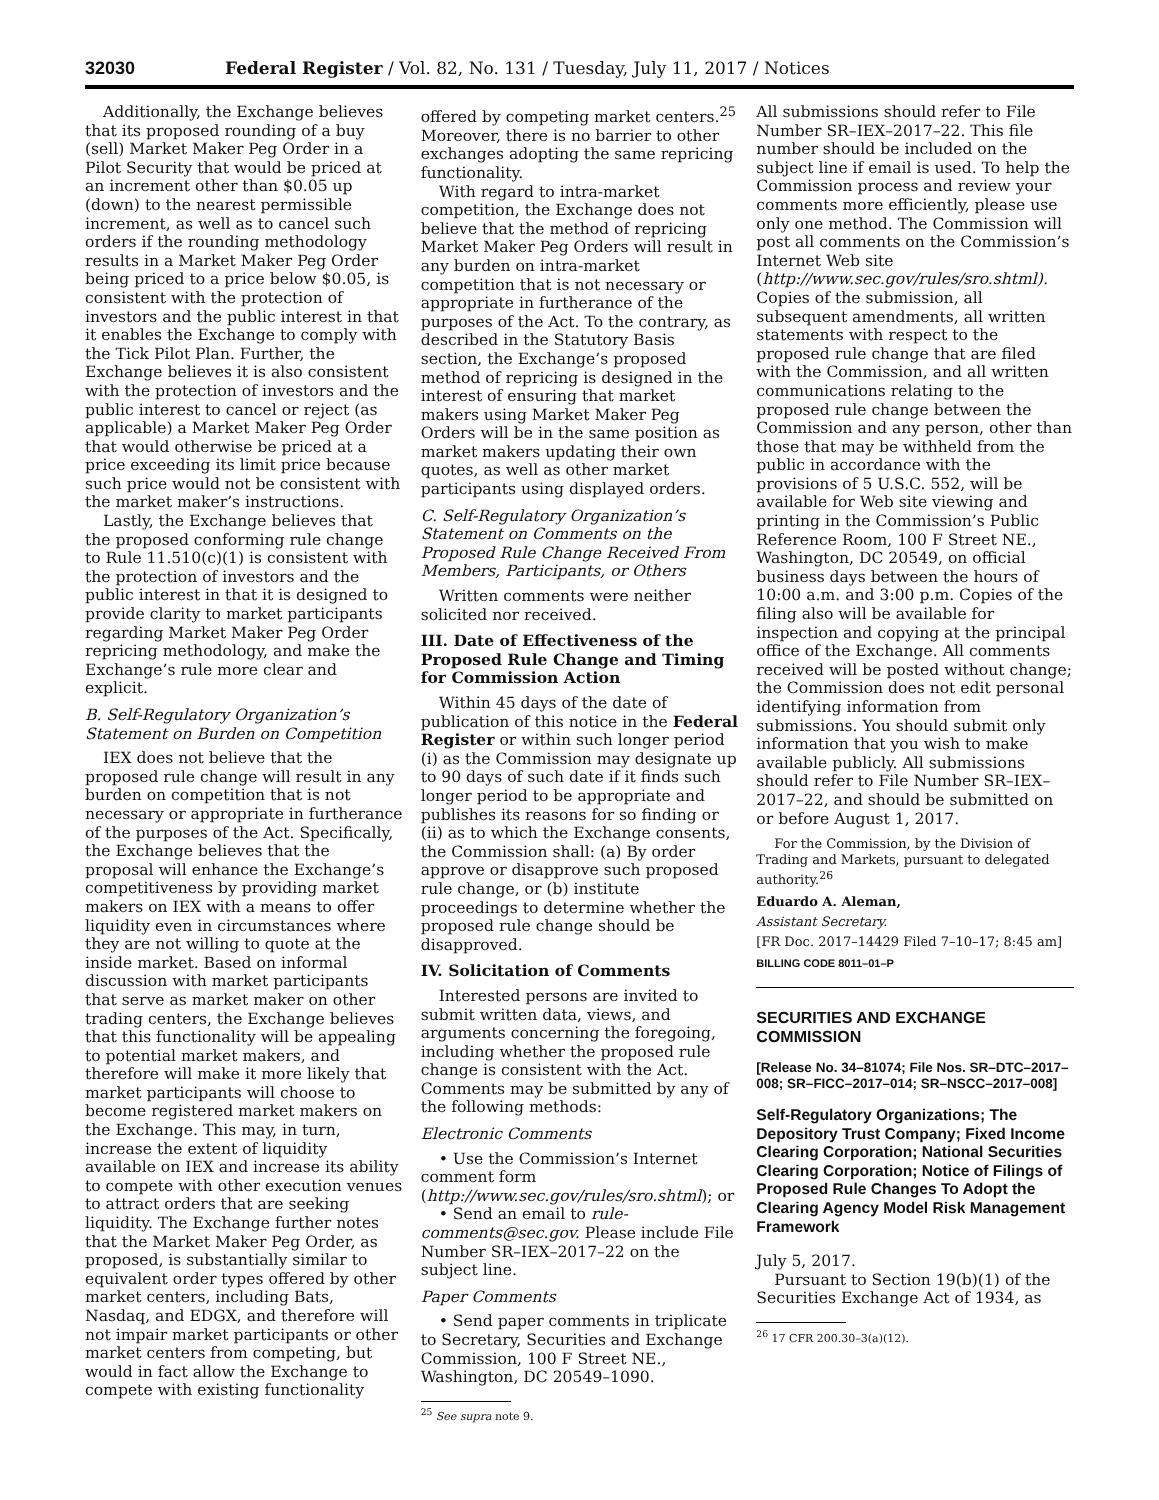32030 Federal Register / Vol. 82, No. 131 / Tuesday, July 11, 2017 / Notices
Additionally, the Exchange believes that its proposed rounding of a buy (sell) Market Maker Peg Order in a Pilot Security that would be priced at an increment other than $0.05 up (down) to the nearest permissible increment, as well as to cancel such orders if the rounding methodology results in a Market Maker Peg Order being priced to a price below $0.05, is consistent with the protection of investors and the public interest in that it enables the Exchange to comply with the Tick Pilot Plan. Further, the Exchange believes it is also consistent with the protection of investors and the public interest to cancel or reject (as applicable) a Market Maker Peg Order that would otherwise be priced at a price exceeding its limit price because such price would not be consistent with the market maker’s instructions.
Lastly, the Exchange believes that the proposed conforming rule change to Rule 11.510(c)(1) is consistent with the protection of investors and the public interest in that it is designed to provide clarity to market participants regarding Market Maker Peg Order repricing methodology, and make the Exchange’s rule more clear and explicit.
B. Self-Regulatory Organization’s Statement on Burden on Competition
IEX does not believe that the proposed rule change will result in any burden on competition that is not necessary or appropriate in furtherance of the purposes of the Act. Specifically, the Exchange believes that the proposal will enhance the Exchange’s competitiveness by providing market makers on IEX with a means to offer liquidity even in circumstances where they are not willing to quote at the inside market. Based on informal discussion with market participants that serve as market maker on other trading centers, the Exchange believes that this functionality will be appealing to potential market makers, and therefore will make it more likely that market participants will choose to become registered market makers on the Exchange. This may, in turn, increase the extent of liquidity available on IEX and increase its ability to compete with other execution venues to attract orders that are seeking liquidity. The Exchange further notes that the Market Maker Peg Order, as proposed, is substantially similar to equivalent order types offered by other market centers, including Bats, Nasdaq, and EDGX, and therefore will not impair market participants or other market centers from competing, but would in fact allow the Exchange to compete with existing functionality
offered by competing market centers.<sup>25</sup> Moreover, there is no barrier to other exchanges adopting the same repricing functionality.
With regard to intra-market competition, the Exchange does not believe that the method of repricing Market Maker Peg Orders will result in any burden on intra-market competition that is not necessary or appropriate in furtherance of the purposes of the Act. To the contrary, as described in the Statutory Basis section, the Exchange’s proposed method of repricing is designed in the interest of ensuring that market makers using Market Maker Peg Orders will be in the same position as market makers updating their own quotes, as well as other market participants using displayed orders.
C. Self-Regulatory Organization’s Statement on Comments on the Proposed Rule Change Received From Members, Participants, or Others
Written comments were neither solicited nor received.
III. Date of Effectiveness of the Proposed Rule Change and Timing for Commission Action
Within 45 days of the date of publication of this notice in the Federal Register or within such longer period (i) as the Commission may designate up to 90 days of such date if it finds such longer period to be appropriate and publishes its reasons for so finding or (ii) as to which the Exchange consents, the Commission shall: (a) By order approve or disapprove such proposed rule change, or (b) institute proceedings to determine whether the proposed rule change should be disapproved.
IV. Solicitation of Comments
Interested persons are invited to submit written data, views, and arguments concerning the foregoing, including whether the proposed rule change is consistent with the Act. Comments may be submitted by any of the following methods:
Electronic Comments
• Use the Commission’s Internet comment form (http://www.sec.gov/rules/sro.shtml); or
• Send an email to rule-comments@sec.gov. Please include File Number SR–IEX–2017–22 on the subject line.
Paper Comments
• Send paper comments in triplicate to Secretary, Securities and Exchange Commission, 100 F Street NE., Washington, DC 20549–1090.
<sup>25</sup> See supra note 9.
All submissions should refer to File Number SR–IEX–2017–22. This file number should be included on the subject line if email is used. To help the Commission process and review your comments more efficiently, please use only one method. The Commission will post all comments on the Commission’s Internet Web site (http://www.sec.gov/rules/sro.shtml). Copies of the submission, all subsequent amendments, all written statements with respect to the proposed rule change that are filed with the Commission, and all written communications relating to the proposed rule change between the Commission and any person, other than those that may be withheld from the public in accordance with the provisions of 5 U.S.C. 552, will be available for Web site viewing and printing in the Commission’s Public Reference Room, 100 F Street NE., Washington, DC 20549, on official business days between the hours of 10:00 a.m. and 3:00 p.m. Copies of the filing also will be available for inspection and copying at the principal office of the Exchange. All comments received will be posted without change; the Commission does not edit personal identifying information from submissions. You should submit only information that you wish to make available publicly. All submissions should refer to File Number SR–IEX–2017–22, and should be submitted on or before August 1, 2017.
For the Commission, by the Division of Trading and Markets, pursuant to delegated authority.<sup>26</sup>
Eduardo A. Aleman,
Assistant Secretary.
[FR Doc. 2017–14429 Filed 7–10–17; 8:45 am]
BILLING CODE 8011–01–P
SECURITIES AND EXCHANGE COMMISSION
[Release No. 34–81074; File Nos. SR–DTC–2017–008; SR–FICC–2017–014; SR–NSCC–2017–008]
Self-Regulatory Organizations; The Depository Trust Company; Fixed Income Clearing Corporation; National Securities Clearing Corporation; Notice of Filings of Proposed Rule Changes To Adopt the Clearing Agency Model Risk Management Framework
July 5, 2017.
Pursuant to Section 19(b)(1) of the Securities Exchange Act of 1934, as
<sup>26</sup> 17 CFR 200.30–3(a)(12).